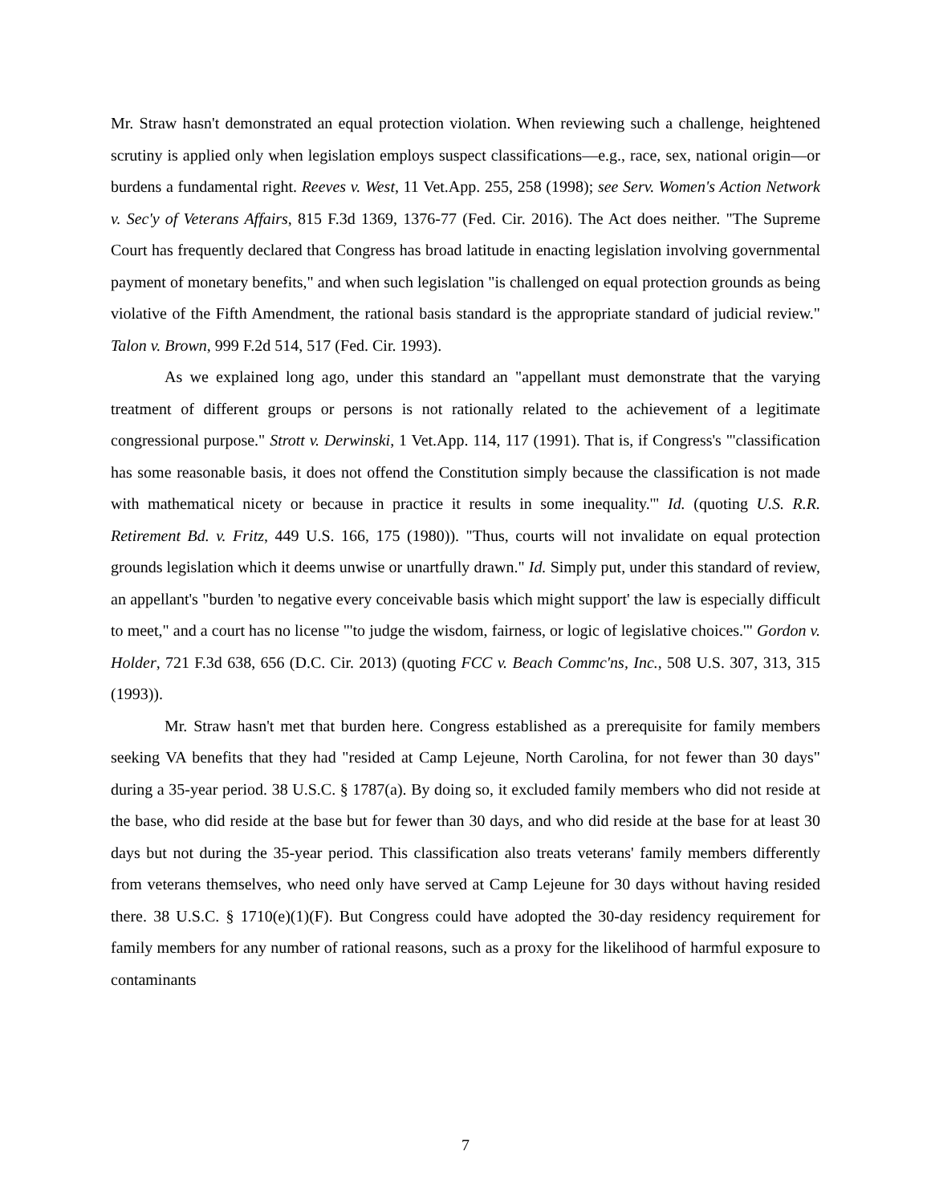Mr. Straw hasn't demonstrated an equal protection violation. When reviewing such a challenge, heightened scrutiny is applied only when legislation employs suspect classifications—e.g., race, sex, national origin—or burdens a fundamental right. Reeves v. West, 11 Vet.App. 255, 258 (1998); see Serv. Women's Action Network v. Sec'y of Veterans Affairs, 815 F.3d 1369, 1376-77 (Fed. Cir. 2016). The Act does neither. "The Supreme Court has frequently declared that Congress has broad latitude in enacting legislation involving governmental payment of monetary benefits," and when such legislation "is challenged on equal protection grounds as being violative of the Fifth Amendment, the rational basis standard is the appropriate standard of judicial review." Talon v. Brown, 999 F.2d 514, 517 (Fed. Cir. 1993).
As we explained long ago, under this standard an "appellant must demonstrate that the varying treatment of different groups or persons is not rationally related to the achievement of a legitimate congressional purpose." Strott v. Derwinski, 1 Vet.App. 114, 117 (1991). That is, if Congress's "'classification has some reasonable basis, it does not offend the Constitution simply because the classification is not made with mathematical nicety or because in practice it results in some inequality.'" Id. (quoting U.S. R.R. Retirement Bd. v. Fritz, 449 U.S. 166, 175 (1980)). "Thus, courts will not invalidate on equal protection grounds legislation which it deems unwise or unartfully drawn." Id. Simply put, under this standard of review, an appellant's "burden 'to negative every conceivable basis which might support' the law is especially difficult to meet," and a court has no license "'to judge the wisdom, fairness, or logic of legislative choices.'" Gordon v. Holder, 721 F.3d 638, 656 (D.C. Cir. 2013) (quoting FCC v. Beach Commc'ns, Inc., 508 U.S. 307, 313, 315 (1993)).
Mr. Straw hasn't met that burden here. Congress established as a prerequisite for family members seeking VA benefits that they had "resided at Camp Lejeune, North Carolina, for not fewer than 30 days" during a 35-year period. 38 U.S.C. § 1787(a). By doing so, it excluded family members who did not reside at the base, who did reside at the base but for fewer than 30 days, and who did reside at the base for at least 30 days but not during the 35-year period. This classification also treats veterans' family members differently from veterans themselves, who need only have served at Camp Lejeune for 30 days without having resided there. 38 U.S.C. § 1710(e)(1)(F). But Congress could have adopted the 30-day residency requirement for family members for any number of rational reasons, such as a proxy for the likelihood of harmful exposure to contaminants
7